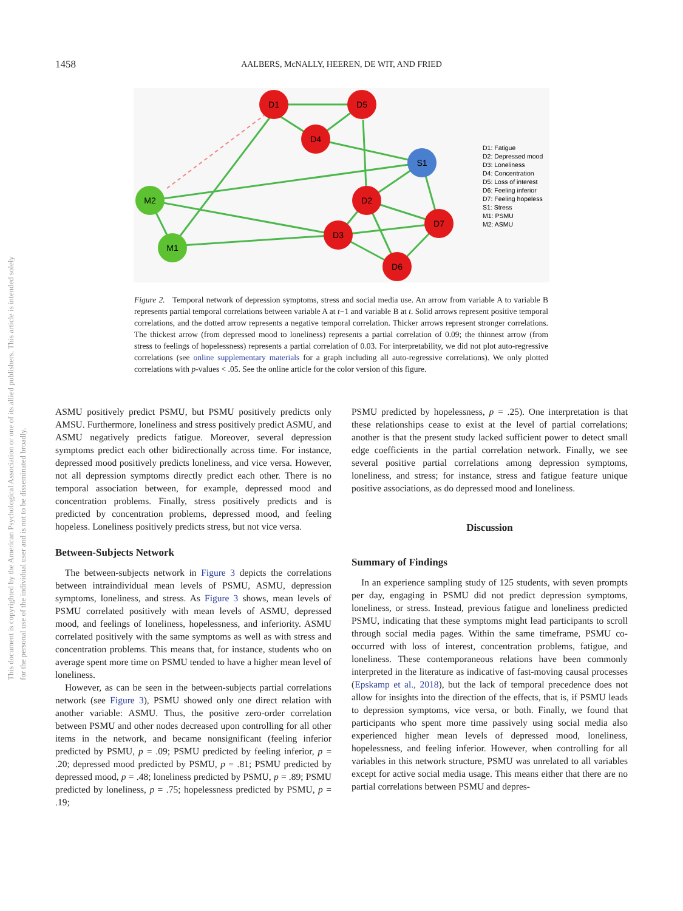This document is copyrighted by the American Psychological Association or one of its allied publishers. This article is intended solely for the personal use of the individual user and is not to be disseminated broadly.
1458
AALBERS, McNALLY, HEEREN, DE WIT, AND FRIED
D1
D5
D4
S1
M2
D2
D7
D3
M1
D6
D1: Fatigue
D2: Depressed mood
D3: Loneliness
D4: Concentration
D5: Loss of interest
D6: Feeling inferior
D7: Feeling hopeless
S1: Stress
M1: PSMU
M2: ASMU
Figure 2. Temporal network of depression symptoms, stress and social media use. An arrow from variable A to variable B represents partial temporal correlations between variable A at t−1 and variable B at t. Solid arrows represent positive temporal correlations, and the dotted arrow represents a negative temporal correlation. Thicker arrows represent stronger correlations. The thickest arrow (from depressed mood to loneliness) represents a partial correlation of 0.09; the thinnest arrow (from stress to feelings of hopelessness) represents a partial correlation of 0.03. For interpretability, we did not plot auto-regressive correlations (see online supplementary materials for a graph including all auto-regressive correlations). We only plotted correlations with p-values < .05. See the online article for the color version of this figure.
ASMU positively predict PSMU, but PSMU positively predicts only AMSU. Furthermore, loneliness and stress positively predict ASMU, and ASMU negatively predicts fatigue. Moreover, several depression symptoms predict each other bidirectionally across time. For instance, depressed mood positively predicts loneliness, and vice versa. However, not all depression symptoms directly predict each other. There is no temporal association between, for example, depressed mood and concentration problems. Finally, stress positively predicts and is predicted by concentration problems, depressed mood, and feeling hopeless. Loneliness positively predicts stress, but not vice versa.
Between-Subjects Network
The between-subjects network in Figure 3 depicts the correlations between intraindividual mean levels of PSMU, ASMU, depression symptoms, loneliness, and stress. As Figure 3 shows, mean levels of PSMU correlated positively with mean levels of ASMU, depressed mood, and feelings of loneliness, hopelessness, and inferiority. ASMU correlated positively with the same symptoms as well as with stress and concentration problems. This means that, for instance, students who on average spent more time on PSMU tended to have a higher mean level of loneliness.
However, as can be seen in the between-subjects partial correlations network (see Figure 3), PSMU showed only one direct relation with another variable: ASMU. Thus, the positive zero-order correlation between PSMU and other nodes decreased upon controlling for all other items in the network, and became nonsignificant (feeling inferior predicted by PSMU, p = .09; PSMU predicted by feeling inferior, p = .20; depressed mood predicted by PSMU, p = .81; PSMU predicted by depressed mood, p = .48; loneliness predicted by PSMU, p = .89; PSMU predicted by loneliness, p = .75; hopelessness predicted by PSMU, p = .19;
PSMU predicted by hopelessness, p = .25). One interpretation is that these relationships cease to exist at the level of partial correlations; another is that the present study lacked sufficient power to detect small edge coefficients in the partial correlation network. Finally, we see several positive partial correlations among depression symptoms, loneliness, and stress; for instance, stress and fatigue feature unique positive associations, as do depressed mood and loneliness.
Discussion
Summary of Findings
In an experience sampling study of 125 students, with seven prompts per day, engaging in PSMU did not predict depression symptoms, loneliness, or stress. Instead, previous fatigue and loneliness predicted PSMU, indicating that these symptoms might lead participants to scroll through social media pages. Within the same timeframe, PSMU co-occurred with loss of interest, concentration problems, fatigue, and loneliness. These contemporaneous relations have been commonly interpreted in the literature as indicative of fast-moving causal processes (Epskamp et al., 2018), but the lack of temporal precedence does not allow for insights into the direction of the effects, that is, if PSMU leads to depression symptoms, vice versa, or both. Finally, we found that participants who spent more time passively using social media also experienced higher mean levels of depressed mood, loneliness, hopelessness, and feeling inferior. However, when controlling for all variables in this network structure, PSMU was unrelated to all variables except for active social media usage. This means either that there are no partial correlations between PSMU and depres-